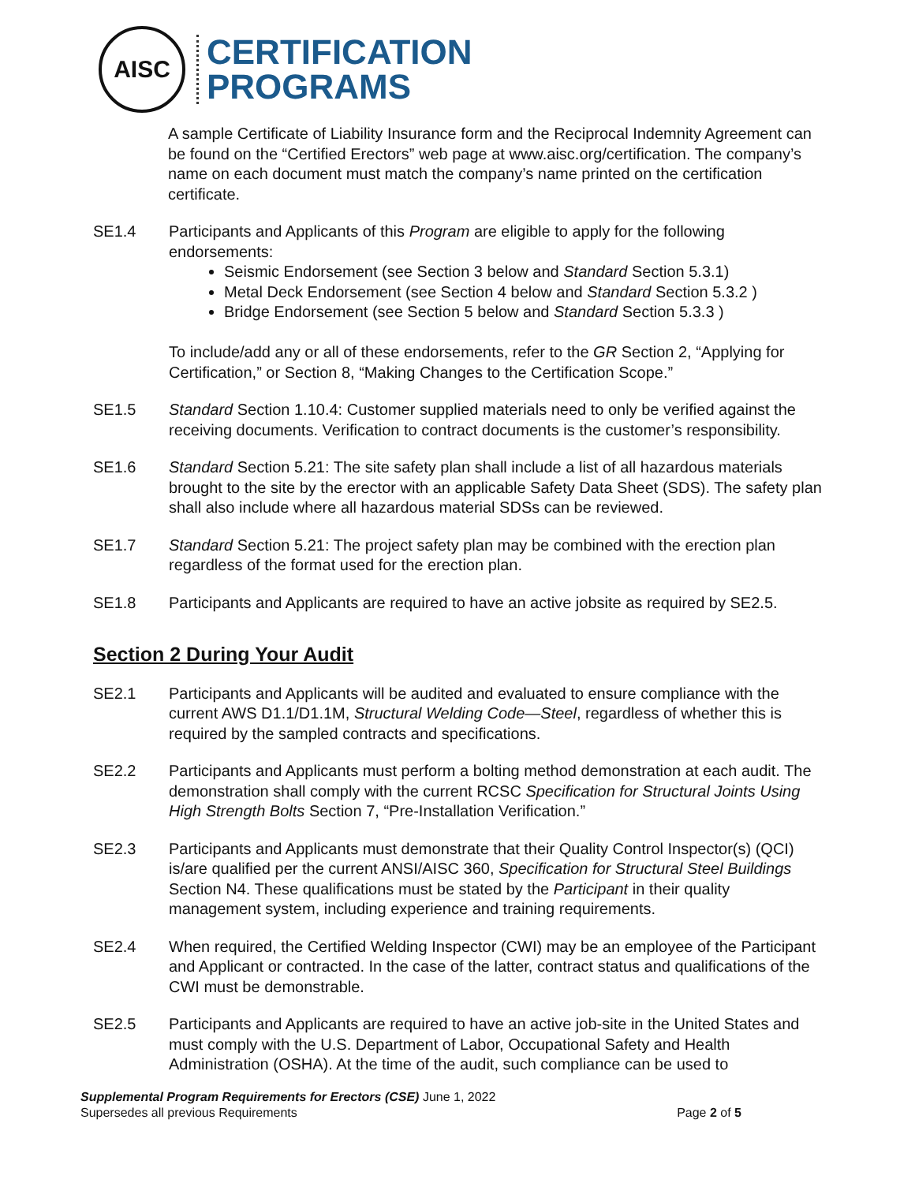AISC
CERTIFICATION
PROGRAMS
A sample Certificate of Liability Insurance form and the Reciprocal Indemnity Agreement can be found on the “Certified Erectors” web page at www.aisc.org/certification. The company’s name on each document must match the company’s name printed on the certification certificate.
SE1.4 Participants and Applicants of this Program are eligible to apply for the following endorsements:
Seismic Endorsement (see Section 3 below and Standard Section 5.3.1)
Metal Deck Endorsement (see Section 4 below and Standard Section 5.3.2 )
Bridge Endorsement (see Section 5 below and Standard Section 5.3.3 )
To include/add any or all of these endorsements, refer to the GR Section 2, “Applying for Certification,” or Section 8, “Making Changes to the Certification Scope.”
SE1.5 Standard Section 1.10.4: Customer supplied materials need to only be verified against the receiving documents. Verification to contract documents is the customer’s responsibility.
SE1.6 Standard Section 5.21: The site safety plan shall include a list of all hazardous materials brought to the site by the erector with an applicable Safety Data Sheet (SDS). The safety plan shall also include where all hazardous material SDSs can be reviewed.
SE1.7 Standard Section 5.21: The project safety plan may be combined with the erection plan regardless of the format used for the erection plan.
SE1.8 Participants and Applicants are required to have an active jobsite as required by SE2.5.
Section 2 During Your Audit
SE2.1 Participants and Applicants will be audited and evaluated to ensure compliance with the current AWS D1.1/D1.1M, Structural Welding Code—Steel, regardless of whether this is required by the sampled contracts and specifications.
SE2.2 Participants and Applicants must perform a bolting method demonstration at each audit. The demonstration shall comply with the current RCSC Specification for Structural Joints Using High Strength Bolts Section 7, “Pre-Installation Verification.”
SE2.3 Participants and Applicants must demonstrate that their Quality Control Inspector(s) (QCI) is/are qualified per the current ANSI/AISC 360, Specification for Structural Steel Buildings Section N4. These qualifications must be stated by the Participant in their quality management system, including experience and training requirements.
SE2.4 When required, the Certified Welding Inspector (CWI) may be an employee of the Participant and Applicant or contracted. In the case of the latter, contract status and qualifications of the CWI must be demonstrable.
SE2.5 Participants and Applicants are required to have an active job-site in the United States and must comply with the U.S. Department of Labor, Occupational Safety and Health Administration (OSHA). At the time of the audit, such compliance can be used to
Supplemental Program Requirements for Erectors (CSE) June 1, 2022
Supersedes all previous Requirements Page 2 of 5